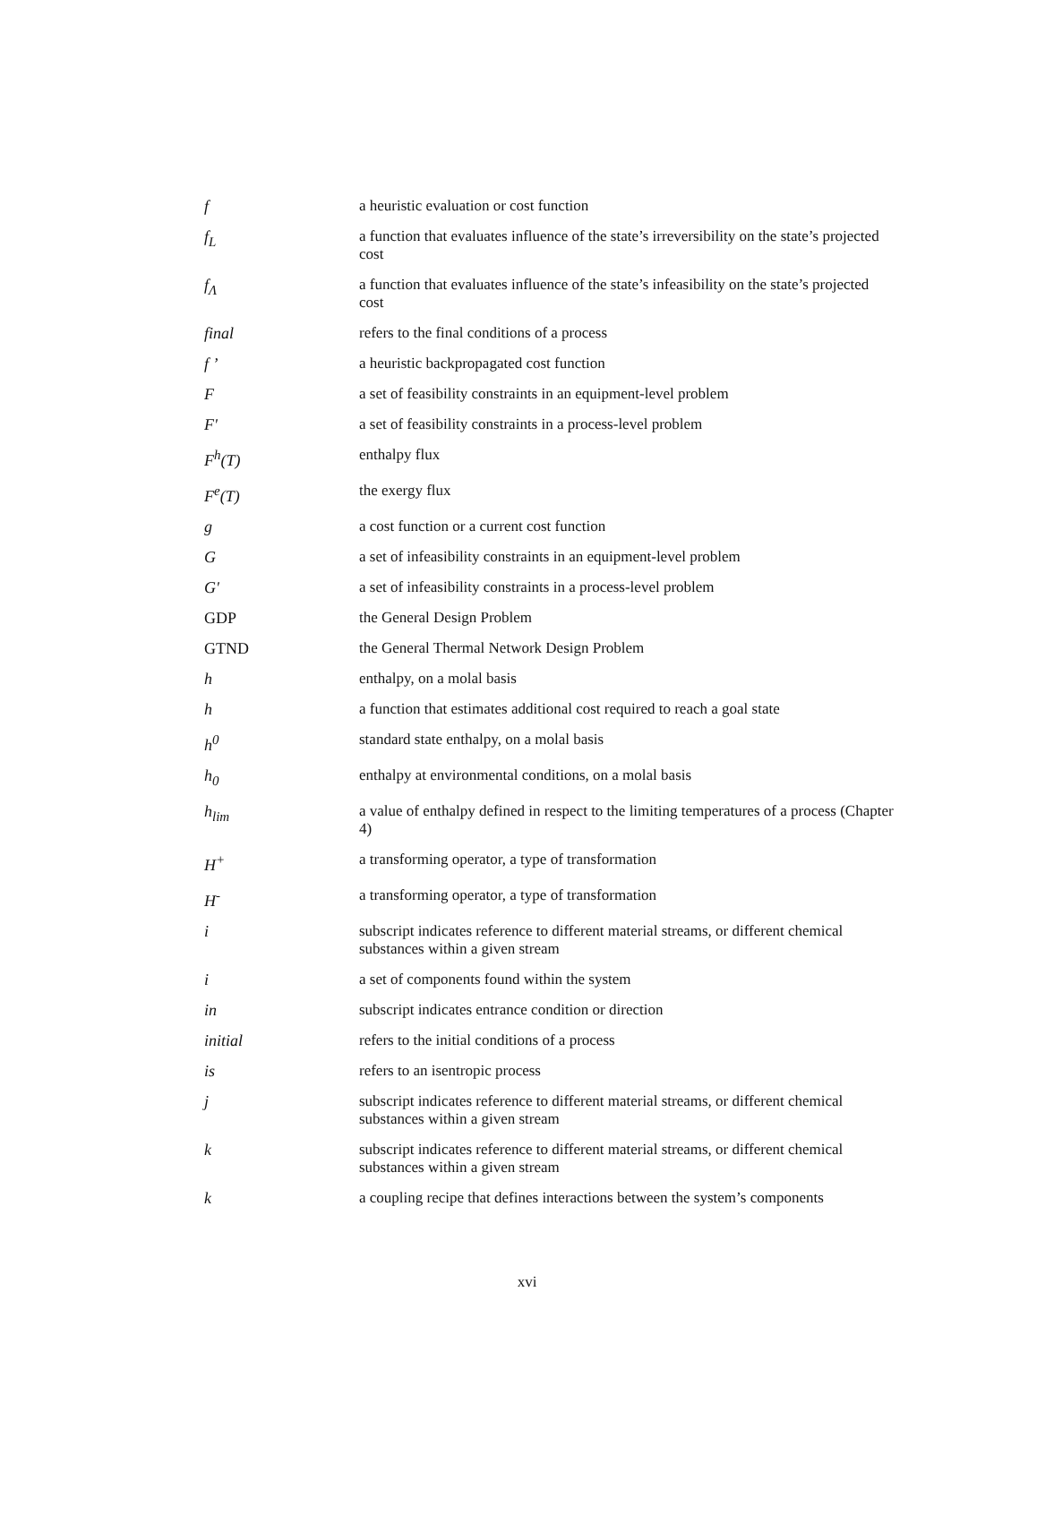| f | a heuristic evaluation or cost function |
| f<sub>L</sub> | a function that evaluates influence of the state’s irreversibility on the state’s projected cost |
| f<sub>Λ</sub> | a function that evaluates influence of the state’s infeasibility on the state’s projected cost |
| final | refers to the final conditions of a process |
| f ’ | a heuristic backpropagated cost function |
| F | a set of feasibility constraints in an equipment-level problem |
| F' | a set of feasibility constraints in a process-level problem |
| F<sup>h</sup>(T) | enthalpy flux |
| F<sup>e</sup>(T) | the exergy flux |
| g | a cost function or a current cost function |
| G | a set of infeasibility constraints in an equipment-level problem |
| G' | a set of infeasibility constraints in a process-level problem |
| GDP | the General Design Problem |
| GTND | the General Thermal Network Design Problem |
| h | enthalpy, on a molal basis |
| h | a function that estimates additional cost required to reach a goal state |
| h<sup>0</sup> | standard state enthalpy, on a molal basis |
| h<sub>0</sub> | enthalpy at environmental conditions, on a molal basis |
| h<sub>lim</sub> | a value of enthalpy defined in respect to the limiting temperatures of a process (Chapter 4) |
| H<sup>+</sup> | a transforming operator, a type of transformation |
| H<sup>-</sup> | a transforming operator, a type of transformation |
| i | subscript indicates reference to different material streams, or different chemical substances within a given stream |
| i | a set of components found within the system |
| in | subscript indicates entrance condition or direction |
| initial | refers to the initial conditions of a process |
| is | refers to an isentropic process |
| j | subscript indicates reference to different material streams, or different chemical substances within a given stream |
| k | subscript indicates reference to different material streams, or different chemical substances within a given stream |
| k | a coupling recipe that defines interactions between the system’s components |
xvi